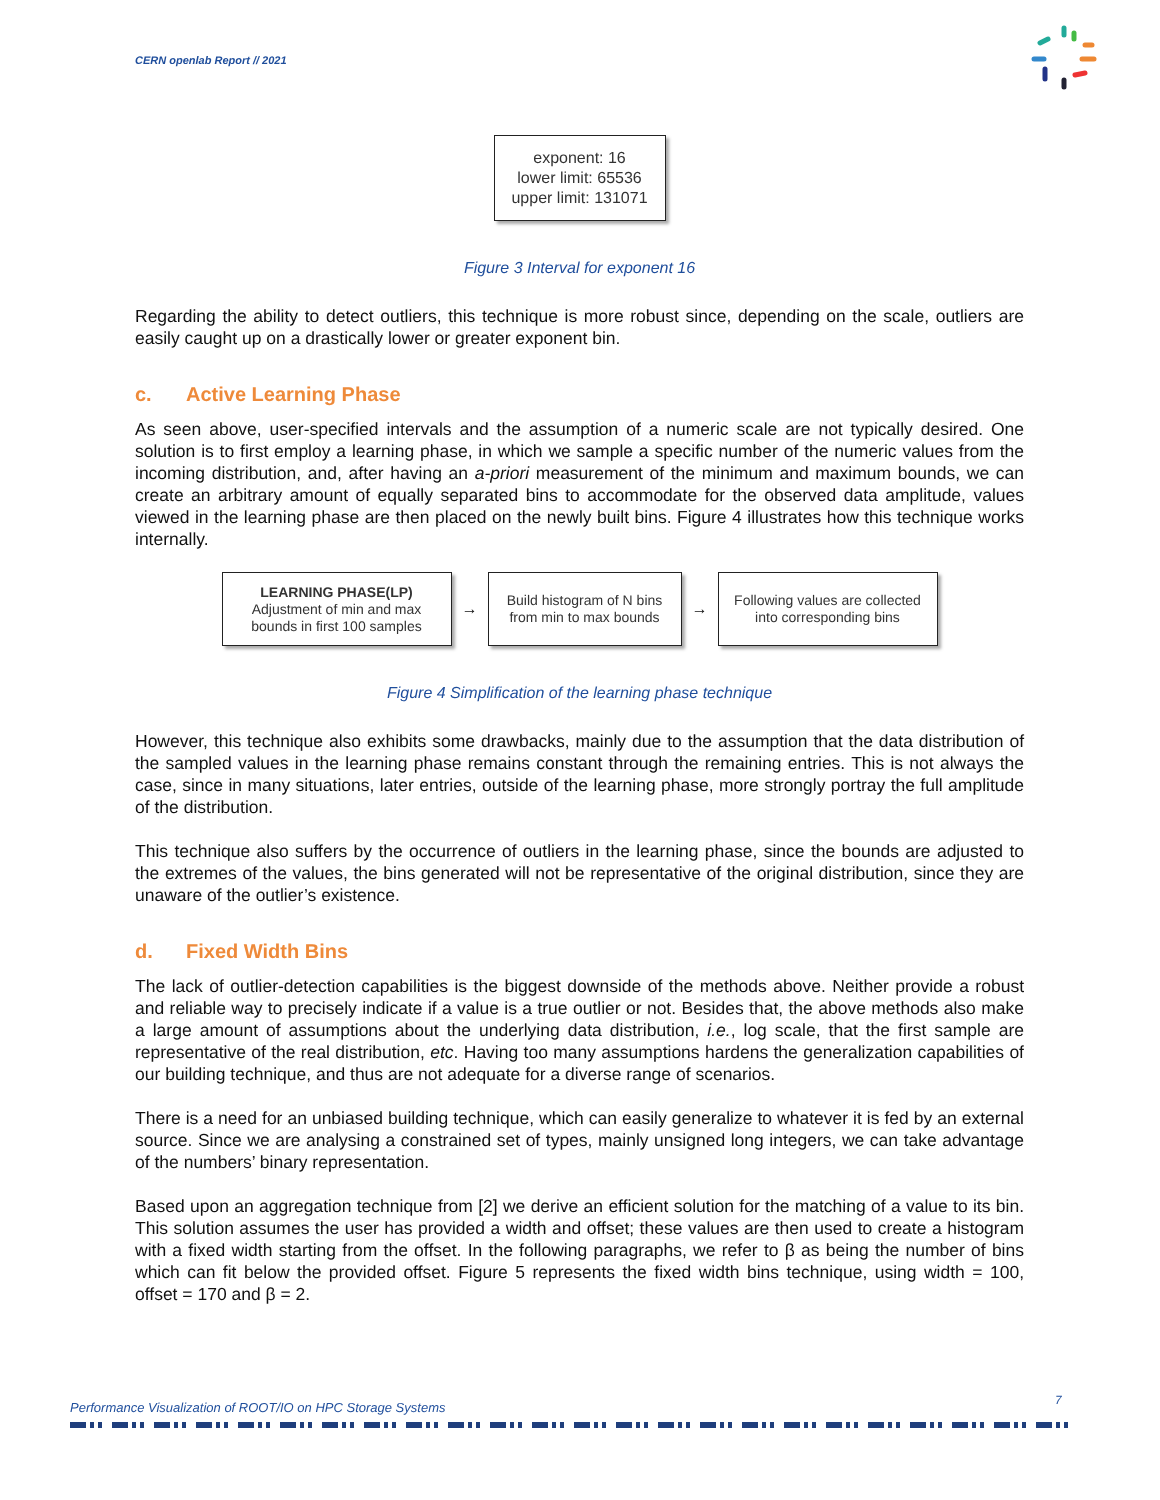CERN openlab Report // 2021
exponent: 16
lower limit: 65536
upper limit: 131071
Figure 3 Interval for exponent 16
Regarding the ability to detect outliers, this technique is more robust since, depending on the scale, outliers are easily caught up on a drastically lower or greater exponent bin.
c. Active Learning Phase
As seen above, user-specified intervals and the assumption of a numeric scale are not typically desired. One solution is to first employ a learning phase, in which we sample a specific number of the numeric values from the incoming distribution, and, after having an a-priori measurement of the minimum and maximum bounds, we can create an arbitrary amount of equally separated bins to accommodate for the observed data amplitude, values viewed in the learning phase are then placed on the newly built bins. Figure 4 illustrates how this technique works internally.
LEARNING PHASE(LP)
Adjustment of min and max
bounds in first 100 samples
→
Build histogram of N bins
from min to max bounds
→
Following values are collected
into corresponding bins
Figure 4 Simplification of the learning phase technique
However, this technique also exhibits some drawbacks, mainly due to the assumption that the data distribution of the sampled values in the learning phase remains constant through the remaining entries. This is not always the case, since in many situations, later entries, outside of the learning phase, more strongly portray the full amplitude of the distribution.
This technique also suffers by the occurrence of outliers in the learning phase, since the bounds are adjusted to the extremes of the values, the bins generated will not be representative of the original distribution, since they are unaware of the outlier’s existence.
d. Fixed Width Bins
The lack of outlier-detection capabilities is the biggest downside of the methods above. Neither provide a robust and reliable way to precisely indicate if a value is a true outlier or not. Besides that, the above methods also make a large amount of assumptions about the underlying data distribution, i.e., log scale, that the first sample are representative of the real distribution, etc. Having too many assumptions hardens the generalization capabilities of our building technique, and thus are not adequate for a diverse range of scenarios.
There is a need for an unbiased building technique, which can easily generalize to whatever it is fed by an external source. Since we are analysing a constrained set of types, mainly unsigned long integers, we can take advantage of the numbers’ binary representation.
Based upon an aggregation technique from [2] we derive an efficient solution for the matching of a value to its bin. This solution assumes the user has provided a width and offset; these values are then used to create a histogram with a fixed width starting from the offset. In the following paragraphs, we refer to β as being the number of bins which can fit below the provided offset. Figure 5 represents the fixed width bins technique, using width = 100, offset = 170 and β = 2.
Performance Visualization of ROOT/IO on HPC Storage Systems
7